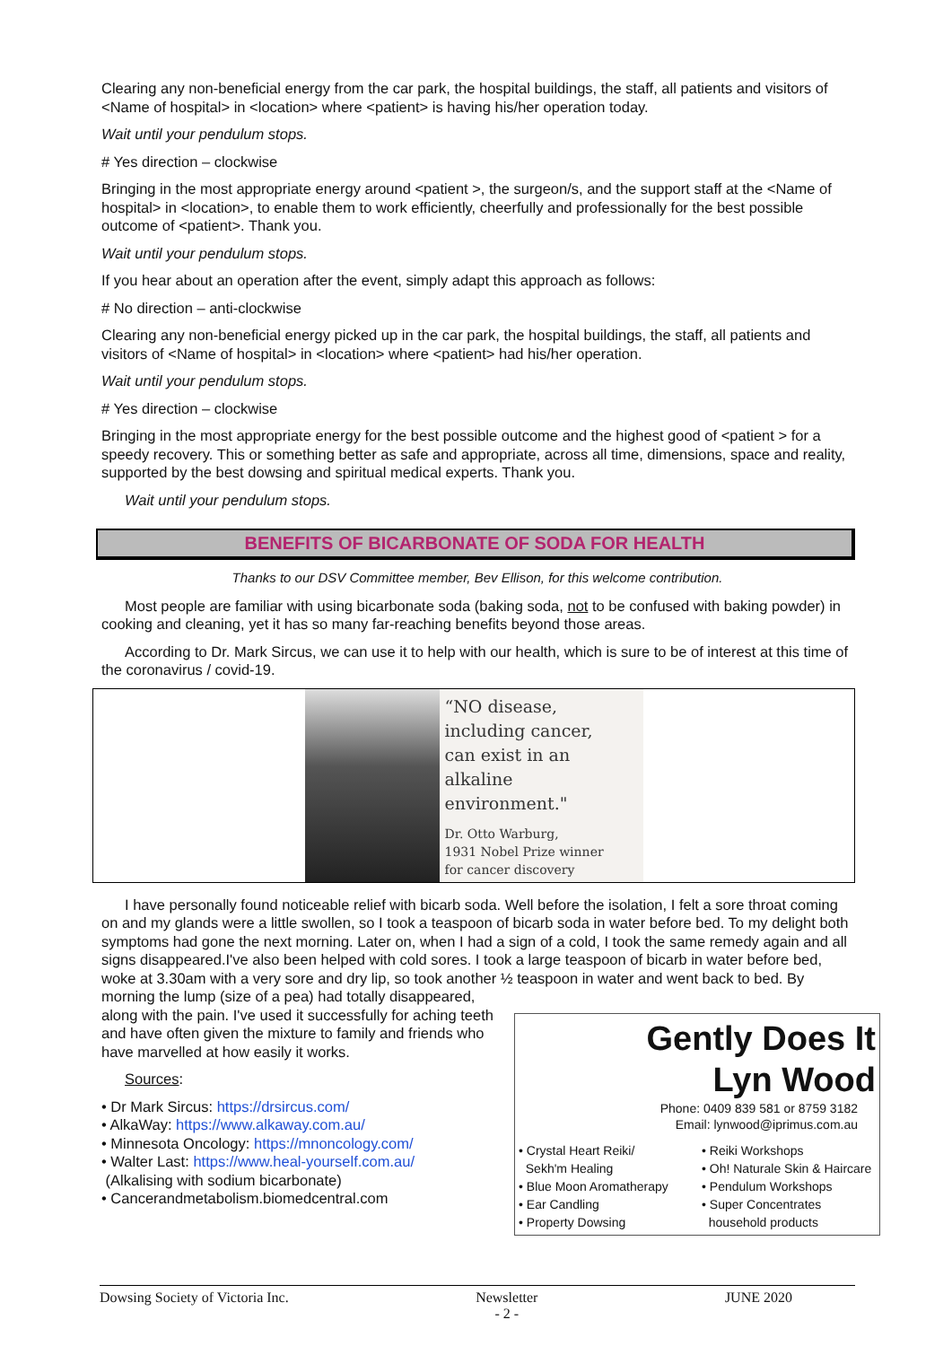Clearing any non-beneficial energy from the car park, the hospital buildings, the staff, all patients and visitors of <Name of hospital> in <location> where <patient> is having his/her operation today.
Wait until your pendulum stops.
# Yes direction – clockwise
Bringing in the most appropriate energy around <patient >, the surgeon/s, and the support staff at the <Name of hospital> in <location>, to enable them to work efficiently, cheerfully and professionally for the best possible outcome of <patient>. Thank you.
Wait until your pendulum stops.
If you hear about an operation after the event, simply adapt this approach as follows:
# No direction – anti-clockwise
Clearing any non-beneficial energy picked up in the car park, the hospital buildings, the staff, all patients and visitors of <Name of hospital> in <location> where <patient> had his/her operation.
Wait until your pendulum stops.
# Yes direction – clockwise
Bringing in the most appropriate energy for the best possible outcome and the highest good of <patient > for a speedy recovery. This or something better as safe and appropriate, across all time, dimensions, space and reality, supported by the best dowsing and spiritual medical experts. Thank you.
Wait until your pendulum stops.
BENEFITS OF BICARBONATE OF SODA FOR HEALTH
Thanks to our DSV Committee member, Bev Ellison, for this welcome contribution.
Most people are familiar with using bicarbonate soda (baking soda, not to be confused with baking powder) in cooking and cleaning, yet it has so many far-reaching benefits beyond those areas.
According to Dr. Mark Sircus, we can use it to help with our health, which is sure to be of interest at this time of the coronavirus / covid-19.
“NO disease,
including cancer,
can exist in an
alkaline environment."
Dr. Otto Warburg,
1931 Nobel Prize winner
for cancer discovery
I have personally found noticeable relief with bicarb soda. Well before the isolation, I felt a sore throat coming on and my glands were a little swollen, so I took a teaspoon of bicarb soda in water before bed. To my delight both symptoms had gone the next morning. Later on, when I had a sign of a cold, I took the same remedy again and all signs disappeared.I've also been helped with cold sores. I took a large teaspoon of bicarb in water before bed, woke at 3.30am with a very sore and dry lip, so took another ½ teaspoon in water and went back to bed. By morning the lump (size of a pea) had totally disappeared,
Gently Does It
Lyn Wood
Phone: 0409 839 581 or 8759 3182
Email: lynwood@iprimus.com.au
• Crystal Heart Reiki/
Sekh'm Healing
• Blue Moon Aromatherapy
• Ear Candling
• Property Dowsing
• Reiki Workshops
• Oh! Naturale Skin & Haircare
• Pendulum Workshops
• Super Concentrates
household products
along with the pain. I've used it successfully for aching teeth and have often given the mixture to family and friends who have marvelled at how easily it works.
Sources:
• Dr Mark Sircus: https://drsircus.com/
• AlkaWay: https://www.alkaway.com.au/
• Minnesota Oncology: https://mnoncology.com/
• Walter Last: https://www.heal-yourself.com.au/
(Alkalising with sodium bicarbonate)
• Cancerandmetabolism.biomedcentral.com
Dowsing Society of Victoria Inc. Newsletter
- 2 - JUNE 2020